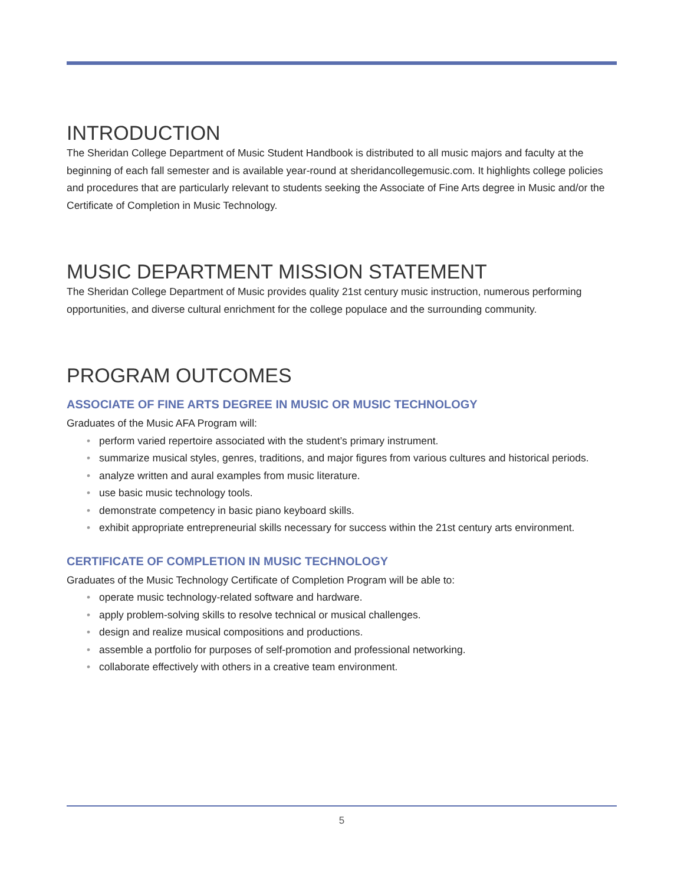INTRODUCTION
The Sheridan College Department of Music Student Handbook is distributed to all music majors and faculty at the beginning of each fall semester and is available year-round at sheridancollegemusic.com. It highlights college policies and procedures that are particularly relevant to students seeking the Associate of Fine Arts degree in Music and/or the Certificate of Completion in Music Technology.
MUSIC DEPARTMENT MISSION STATEMENT
The Sheridan College Department of Music provides quality 21st century music instruction, numerous performing opportunities, and diverse cultural enrichment for the college populace and the surrounding community.
PROGRAM OUTCOMES
ASSOCIATE OF FINE ARTS DEGREE IN MUSIC OR MUSIC TECHNOLOGY
Graduates of the Music AFA Program will:
• perform varied repertoire associated with the student’s primary instrument.
• summarize musical styles, genres, traditions, and major figures from various cultures and historical periods.
• analyze written and aural examples from music literature.
• use basic music technology tools.
• demonstrate competency in basic piano keyboard skills.
• exhibit appropriate entrepreneurial skills necessary for success within the 21st century arts environment.
CERTIFICATE OF COMPLETION IN MUSIC TECHNOLOGY
Graduates of the Music Technology Certificate of Completion Program will be able to:
• operate music technology-related software and hardware.
• apply problem-solving skills to resolve technical or musical challenges.
• design and realize musical compositions and productions.
• assemble a portfolio for purposes of self-promotion and professional networking.
• collaborate effectively with others in a creative team environment.
5